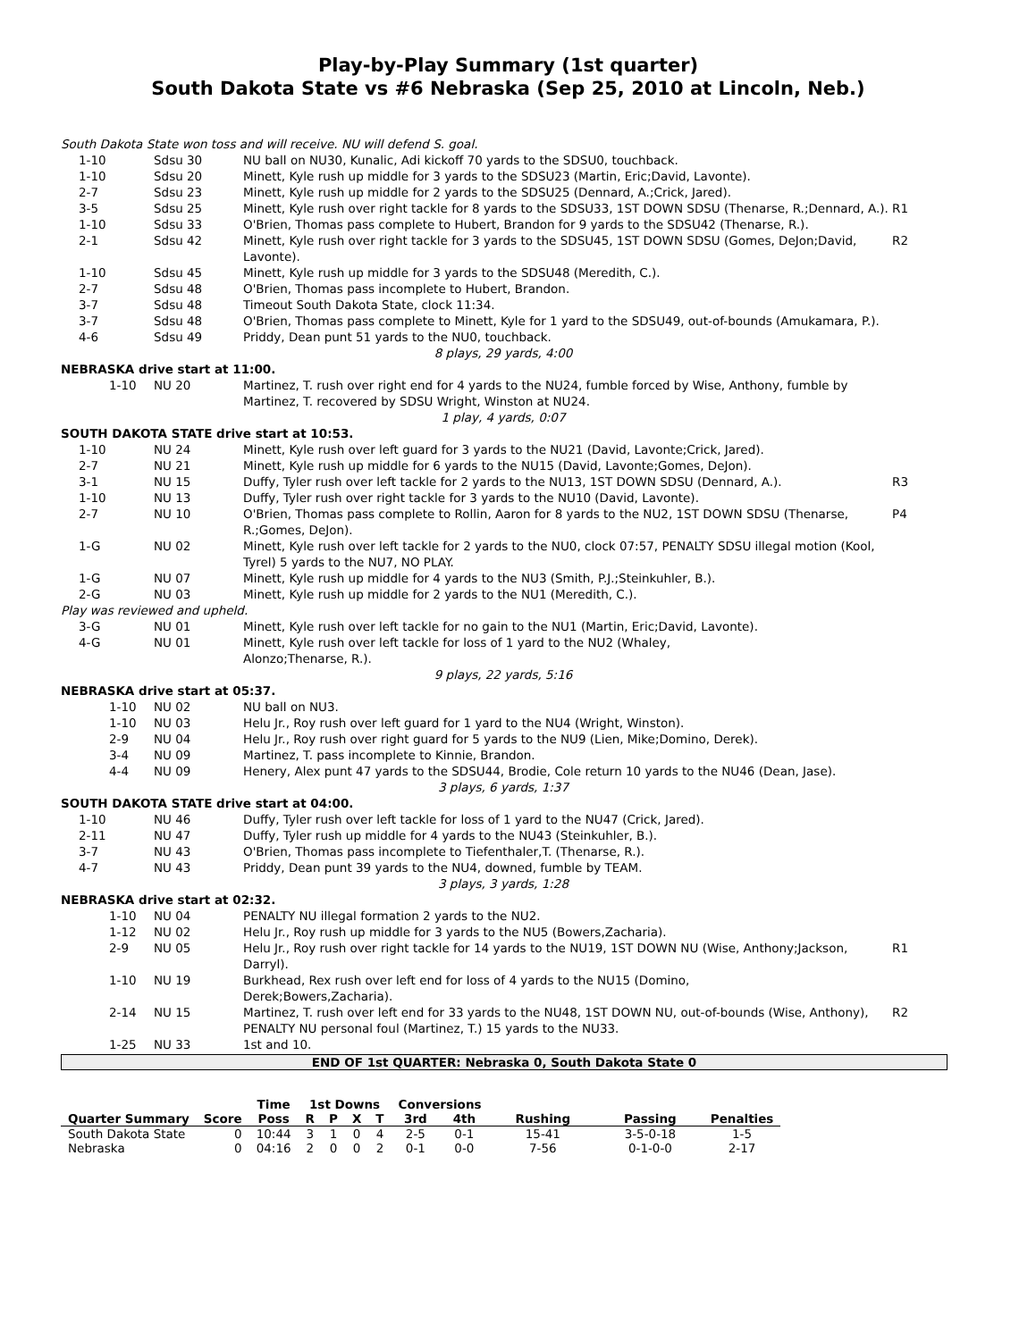Play-by-Play Summary (1st quarter)
South Dakota State vs #6 Nebraska (Sep 25, 2010 at Lincoln, Neb.)
| South Dakota State won toss and will receive. NU will defend S. goal. | | | |
| 1-10 | Sdsu 30 | NU ball on NU30, Kunalic, Adi kickoff 70 yards to the SDSU0, touchback. | |
| 1-10 | Sdsu 20 | Minett, Kyle rush up middle for 3 yards to the SDSU23 (Martin, Eric;David, Lavonte). | |
| 2-7 | Sdsu 23 | Minett, Kyle rush up middle for 2 yards to the SDSU25 (Dennard, A.;Crick, Jared). | |
| 3-5 | Sdsu 25 | Minett, Kyle rush over right tackle for 8 yards to the SDSU33, 1ST DOWN SDSU (Thenarse, R.;Dennard, A.). | R1 |
| 1-10 | Sdsu 33 | O'Brien, Thomas pass complete to Hubert, Brandon for 9 yards to the SDSU42 (Thenarse, R.). | |
| 2-1 | Sdsu 42 | Minett, Kyle rush over right tackle for 3 yards to the SDSU45, 1ST DOWN SDSU (Gomes, DeJon;David, Lavonte). | R2 |
| 1-10 | Sdsu 45 | Minett, Kyle rush up middle for 3 yards to the SDSU48 (Meredith, C.). | |
| 2-7 | Sdsu 48 | O'Brien, Thomas pass incomplete to Hubert, Brandon. | |
| 3-7 | Sdsu 48 | Timeout South Dakota State, clock 11:34. | |
| 3-7 | Sdsu 48 | O'Brien, Thomas pass complete to Minett, Kyle for 1 yard to the SDSU49, out-of-bounds (Amukamara, P.). | |
| 4-6 | Sdsu 49 | Priddy, Dean punt 51 yards to the NU0, touchback. | |
| 8 plays, 29 yards, 4:00 | | | |
| NEBRASKA drive start at 11:00. | | | |
| 1-10 | NU 20 | Martinez, T. rush over right end for 4 yards to the NU24, fumble forced by Wise, Anthony, fumble by Martinez, T. recovered by SDSU Wright, Winston at NU24. | |
| 1 play, 4 yards, 0:07 | | | |
| SOUTH DAKOTA STATE drive start at 10:53. | | | |
| 1-10 | NU 24 | Minett, Kyle rush over left guard for 3 yards to the NU21 (David, Lavonte;Crick, Jared). | |
| 2-7 | NU 21 | Minett, Kyle rush up middle for 6 yards to the NU15 (David, Lavonte;Gomes, DeJon). | |
| 3-1 | NU 15 | Duffy, Tyler rush over left tackle for 2 yards to the NU13, 1ST DOWN SDSU (Dennard, A.). | R3 |
| 1-10 | NU 13 | Duffy, Tyler rush over right tackle for 3 yards to the NU10 (David, Lavonte). | |
| 2-7 | NU 10 | O'Brien, Thomas pass complete to Rollin, Aaron for 8 yards to the NU2, 1ST DOWN SDSU (Thenarse, R.;Gomes, DeJon). | P4 |
| 1-G | NU 02 | Minett, Kyle rush over left tackle for 2 yards to the NU0, clock 07:57, PENALTY SDSU illegal motion (Kool, Tyrel) 5 yards to the NU7, NO PLAY. | |
| 1-G | NU 07 | Minett, Kyle rush up middle for 4 yards to the NU3 (Smith, P.J.;Steinkuhler, B.). | |
| 2-G | NU 03 | Minett, Kyle rush up middle for 2 yards to the NU1 (Meredith, C.). | |
| Play was reviewed and upheld. | | | |
| 3-G | NU 01 | Minett, Kyle rush over left tackle for no gain to the NU1 (Martin, Eric;David, Lavonte). | |
| 4-G | NU 01 | Minett, Kyle rush over left tackle for loss of 1 yard to the NU2 (Whaley, Alonzo;Thenarse, R.). | |
| 9 plays, 22 yards, 5:16 | | | |
| NEBRASKA drive start at 05:37. | | | |
| 1-10 | NU 02 | NU ball on NU3. | |
| 1-10 | NU 03 | Helu Jr., Roy rush over left guard for 1 yard to the NU4 (Wright, Winston). | |
| 2-9 | NU 04 | Helu Jr., Roy rush over right guard for 5 yards to the NU9 (Lien, Mike;Domino, Derek). | |
| 3-4 | NU 09 | Martinez, T. pass incomplete to Kinnie, Brandon. | |
| 4-4 | NU 09 | Henery, Alex punt 47 yards to the SDSU44, Brodie, Cole return 10 yards to the NU46 (Dean, Jase). | |
| 3 plays, 6 yards, 1:37 | | | |
| SOUTH DAKOTA STATE drive start at 04:00. | | | |
| 1-10 | NU 46 | Duffy, Tyler rush over left tackle for loss of 1 yard to the NU47 (Crick, Jared). | |
| 2-11 | NU 47 | Duffy, Tyler rush up middle for 4 yards to the NU43 (Steinkuhler, B.). | |
| 3-7 | NU 43 | O'Brien, Thomas pass incomplete to Tiefenthaler,T. (Thenarse, R.). | |
| 4-7 | NU 43 | Priddy, Dean punt 39 yards to the NU4, downed, fumble by TEAM. | |
| 3 plays, 3 yards, 1:28 | | | |
| NEBRASKA drive start at 02:32. | | | |
| 1-10 | NU 04 | PENALTY NU illegal formation 2 yards to the NU2. | |
| 1-12 | NU 02 | Helu Jr., Roy rush up middle for 3 yards to the NU5 (Bowers,Zacharia). | |
| 2-9 | NU 05 | Helu Jr., Roy rush over right tackle for 14 yards to the NU19, 1ST DOWN NU (Wise, Anthony;Jackson, Darryl). | R1 |
| 1-10 | NU 19 | Burkhead, Rex rush over left end for loss of 4 yards to the NU15 (Domino, Derek;Bowers,Zacharia). | |
| 2-14 | NU 15 | Martinez, T. rush over left end for 33 yards to the NU48, 1ST DOWN NU, out-of-bounds (Wise, Anthony), PENALTY NU personal foul (Martinez, T.) 15 yards to the NU33. | R2 |
| 1-25 | NU 33 | 1st and 10. | |
END OF 1st QUARTER: Nebraska 0, South Dakota State 0
| | | Time | 1st Downs | | | | Conversions | | | | |
| --- | --- | --- | --- | --- | --- | --- | --- | --- | --- | --- | --- |
| Quarter Summary | Score | Poss | R | P | X | T | 3rd | 4th | Rushing | Passing | Penalties |
| South Dakota State | 0 | 10:44 | 3 | 1 | 0 | 4 | 2-5 | 0-1 | 15-41 | 3-5-0-18 | 1-5 |
| Nebraska | 0 | 04:16 | 2 | 0 | 0 | 2 | 0-1 | 0-0 | 7-56 | 0-1-0-0 | 2-17 |